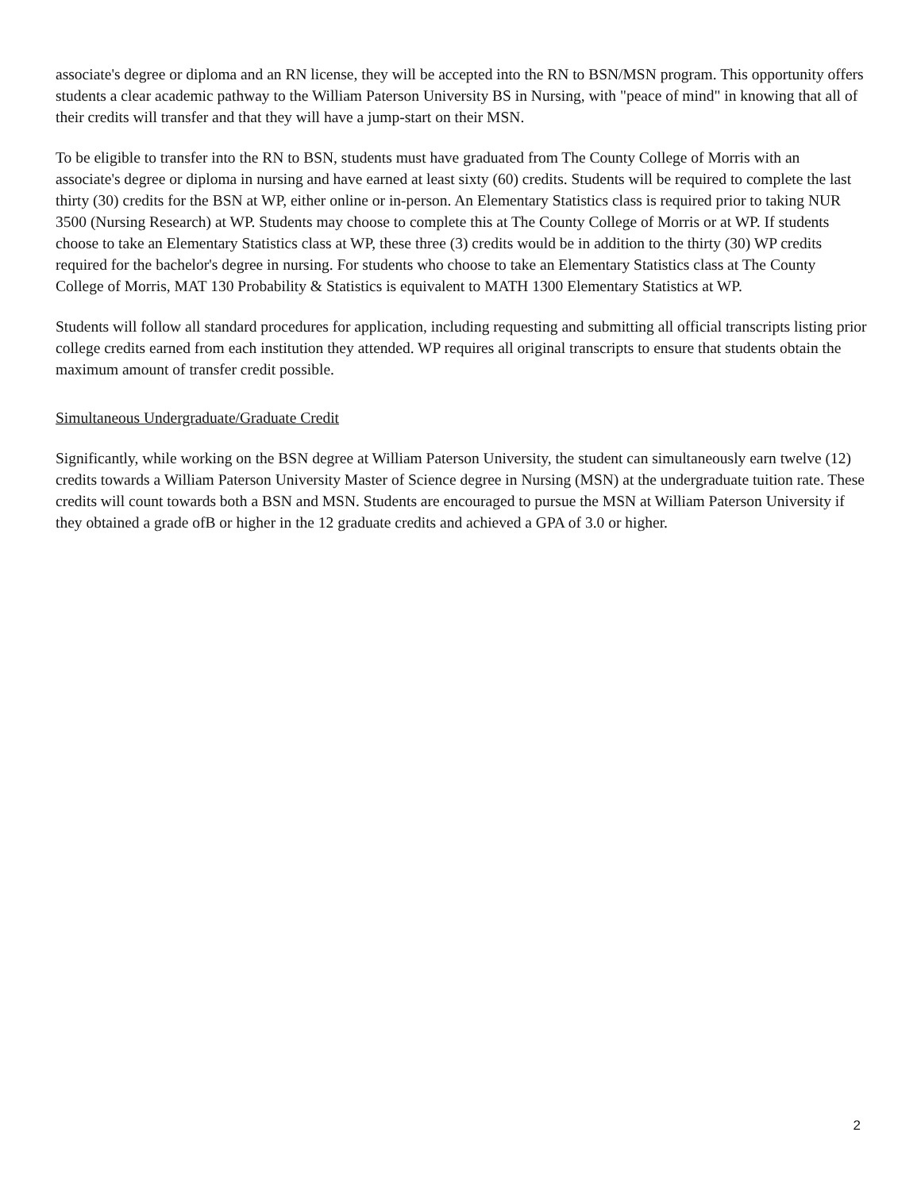associate's degree or diploma and an RN license, they will be accepted into the RN to BSN/MSN program. This opportunity offers students a clear academic pathway to the William Paterson University BS in Nursing, with "peace of mind" in knowing that all of their credits will transfer and that they will have a jump-start on their MSN.
To be eligible to transfer into the RN to BSN, students must have graduated from The County College of Morris with an associate's degree or diploma in nursing and have earned at least sixty (60) credits. Students will be required to complete the last thirty (30) credits for the BSN at WP, either online or in-person. An Elementary Statistics class is required prior to taking NUR 3500 (Nursing Research) at WP. Students may choose to complete this at The County College of Morris or at WP. If students choose to take an Elementary Statistics class at WP, these three (3) credits would be in addition to the thirty (30) WP credits required for the bachelor's degree in nursing. For students who choose to take an Elementary Statistics class at The County College of Morris, MAT 130 Probability & Statistics is equivalent to MATH 1300 Elementary Statistics at WP.
Students will follow all standard procedures for application, including requesting and submitting all official transcripts listing prior college credits earned from each institution they attended. WP requires all original transcripts to ensure that students obtain the maximum amount of transfer credit possible.
Simultaneous Undergraduate/Graduate Credit
Significantly, while working on the BSN degree at William Paterson University, the student can simultaneously earn twelve (12) credits towards a William Paterson University Master of Science degree in Nursing (MSN) at the undergraduate tuition rate. These credits will count towards both a BSN and MSN. Students are encouraged to pursue the MSN at William Paterson University if they obtained a grade ofB or higher in the 12 graduate credits and achieved a GPA of 3.0 or higher.
2